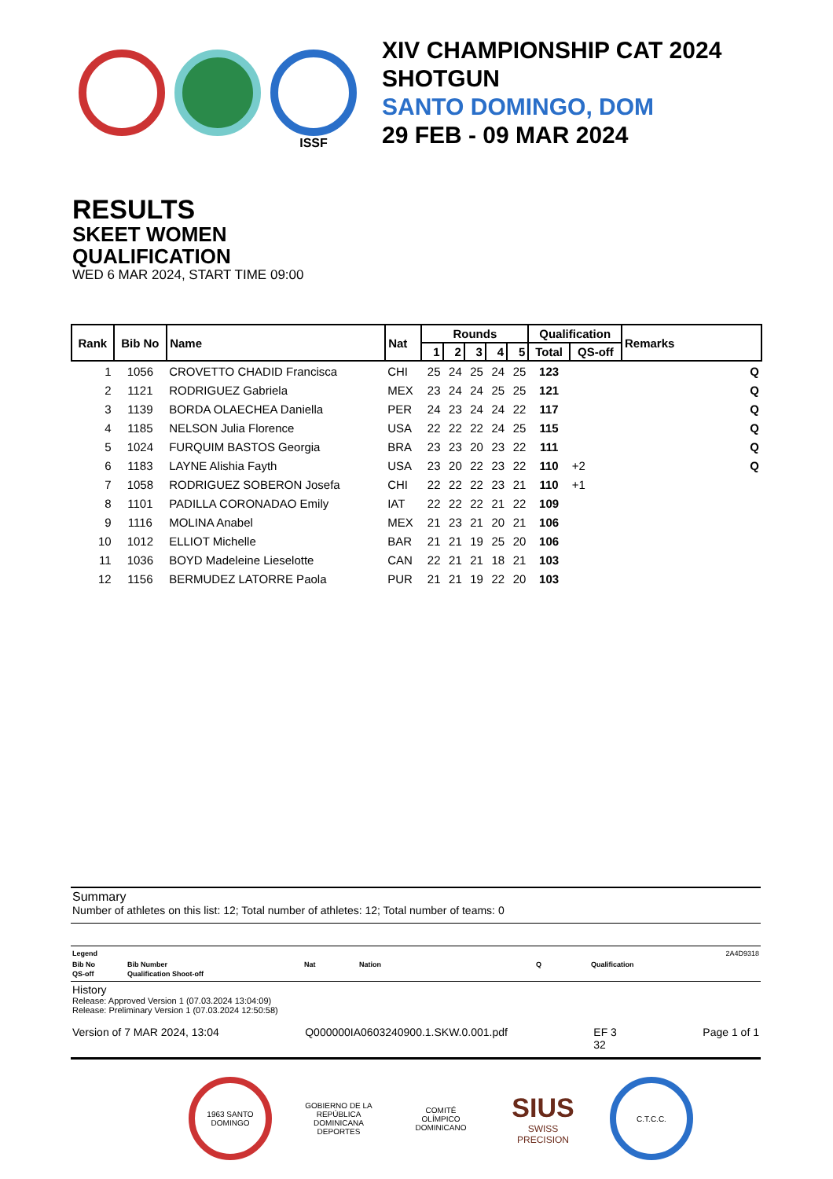ISSF
XIV CHAMPIONSHIP CAT 2024
SHOTGUN
SANTO DOMINGO, DOM
29 FEB - 09 MAR 2024
RESULTS
SKEET WOMEN
QUALIFICATION
WED 6 MAR 2024, START TIME 09:00
| Rank | Bib No | Name | Nat | Rounds | | | | | Qualification | | Remarks |
| --- | --- | --- | --- | --- | --- | --- | --- | --- | --- | --- | --- |
| | | | | 1 | 2 | 3 | 4 | 5 | Total | QS-off | |
| 1 | 1056 | CROVETTO CHADID Francisca | CHI | 25 | 24 | 25 | 24 | 25 | 123 | | Q |
| 2 | 1121 | RODRIGUEZ Gabriela | MEX | 23 | 24 | 24 | 25 | 25 | 121 | | Q |
| 3 | 1139 | BORDA OLAECHEA Daniella | PER | 24 | 23 | 24 | 24 | 22 | 117 | | Q |
| 4 | 1185 | NELSON Julia Florence | USA | 22 | 22 | 22 | 24 | 25 | 115 | | Q |
| 5 | 1024 | FURQUIM BASTOS Georgia | BRA | 23 | 23 | 20 | 23 | 22 | 111 | | Q |
| 6 | 1183 | LAYNE Alishia Fayth | USA | 23 | 20 | 22 | 23 | 22 | 110 | +2 | Q |
| 7 | 1058 | RODRIGUEZ SOBERON Josefa | CHI | 22 | 22 | 22 | 23 | 21 | 110 | +1 | |
| 8 | 1101 | PADILLA CORONADAO Emily | IAT | 22 | 22 | 22 | 21 | 22 | 109 | | |
| 9 | 1116 | MOLINA Anabel | MEX | 21 | 23 | 21 | 20 | 21 | 106 | | |
| 10 | 1012 | ELLIOT Michelle | BAR | 21 | 21 | 19 | 25 | 20 | 106 | | |
| 11 | 1036 | BOYD Madeleine Lieselotte | CAN | 22 | 21 | 21 | 18 | 21 | 103 | | |
| 12 | 1156 | BERMUDEZ LATORRE Paola | PUR | 21 | 21 | 19 | 22 | 20 | 103 | | |
Summary
Number of athletes on this list: 12; Total number of athletes: 12; Total number of teams: 0
Legend 2A4D9318
Bib No Bib Number Nat Nation Q Qualification QS-off Qualification Shoot-off
History
Release: Approved Version 1 (07.03.2024 13:04:09)
Release: Preliminary Version 1 (07.03.2024 12:50:58)
Version of 7 MAR 2024, 13:04 Q000000IA0603240900.1.SKW.0.001.pdf EF 3
32 Page 1 of 1
1963 SANTO DOMINGO
GOBIERNO DE LA REPÚBLICA DOMINICANA DEPORTES
COMITÉ OLÍMPICO DOMINICANO
SIUS
SWISS PRECISION
C.T.C.C.